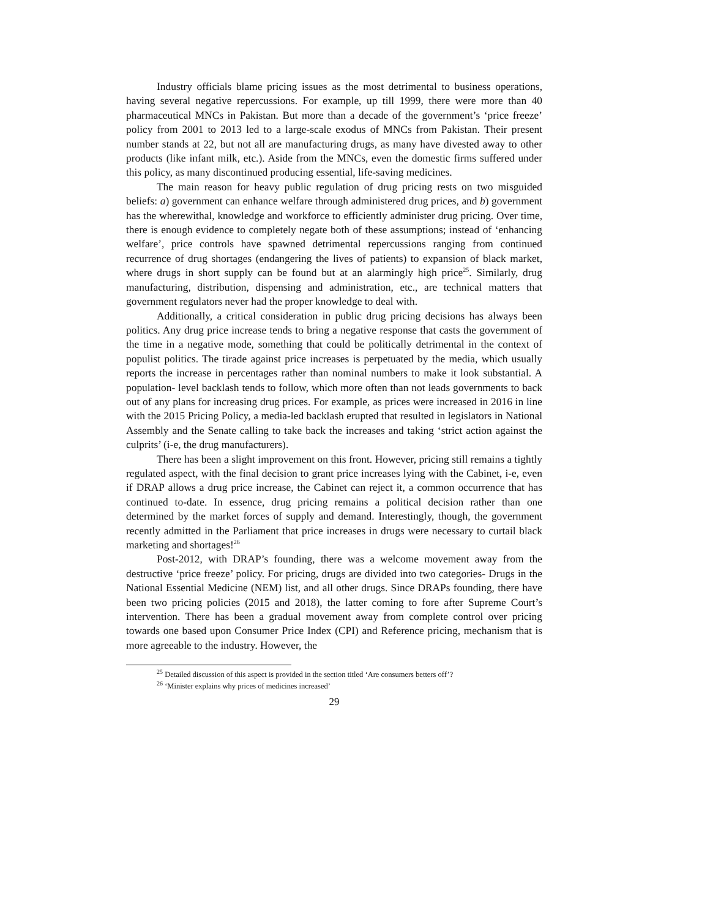Industry officials blame pricing issues as the most detrimental to business operations, having several negative repercussions. For example, up till 1999, there were more than 40 pharmaceutical MNCs in Pakistan. But more than a decade of the government’s ‘price freeze’ policy from 2001 to 2013 led to a large-scale exodus of MNCs from Pakistan. Their present number stands at 22, but not all are manufacturing drugs, as many have divested away to other products (like infant milk, etc.). Aside from the MNCs, even the domestic firms suffered under this policy, as many discontinued producing essential, life-saving medicines.
The main reason for heavy public regulation of drug pricing rests on two misguided beliefs: a) government can enhance welfare through administered drug prices, and b) government has the wherewithal, knowledge and workforce to efficiently administer drug pricing. Over time, there is enough evidence to completely negate both of these assumptions; instead of ‘enhancing welfare’, price controls have spawned detrimental repercussions ranging from continued recurrence of drug shortages (endangering the lives of patients) to expansion of black market, where drugs in short supply can be found but at an alarmingly high price<sup>25</sup>. Similarly, drug manufacturing, distribution, dispensing and administration, etc., are technical matters that government regulators never had the proper knowledge to deal with.
Additionally, a critical consideration in public drug pricing decisions has always been politics. Any drug price increase tends to bring a negative response that casts the government of the time in a negative mode, something that could be politically detrimental in the context of populist politics. The tirade against price increases is perpetuated by the media, which usually reports the increase in percentages rather than nominal numbers to make it look substantial. A population- level backlash tends to follow, which more often than not leads governments to back out of any plans for increasing drug prices. For example, as prices were increased in 2016 in line with the 2015 Pricing Policy, a media-led backlash erupted that resulted in legislators in National Assembly and the Senate calling to take back the increases and taking ‘strict action against the culprits’ (i-e, the drug manufacturers).
There has been a slight improvement on this front. However, pricing still remains a tightly regulated aspect, with the final decision to grant price increases lying with the Cabinet, i-e, even if DRAP allows a drug price increase, the Cabinet can reject it, a common occurrence that has continued to-date. In essence, drug pricing remains a political decision rather than one determined by the market forces of supply and demand. Interestingly, though, the government recently admitted in the Parliament that price increases in drugs were necessary to curtail black marketing and shortages!<sup>26</sup>
Post-2012, with DRAP’s founding, there was a welcome movement away from the destructive ‘price freeze’ policy. For pricing, drugs are divided into two categories- Drugs in the National Essential Medicine (NEM) list, and all other drugs. Since DRAPs founding, there have been two pricing policies (2015 and 2018), the latter coming to fore after Supreme Court’s intervention. There has been a gradual movement away from complete control over pricing towards one based upon Consumer Price Index (CPI) and Reference pricing, mechanism that is more agreeable to the industry. However, the
<sup>25</sup> Detailed discussion of this aspect is provided in the section titled ‘Are consumers betters off’?
<sup>26</sup> ‘Minister explains why prices of medicines increased’
29